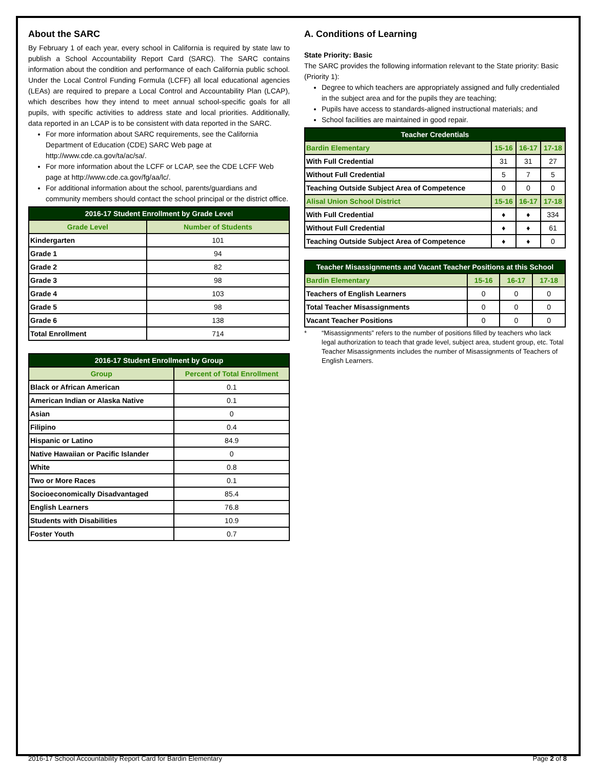About the SARC
By February 1 of each year, every school in California is required by state law to publish a School Accountability Report Card (SARC). The SARC contains information about the condition and performance of each California public school. Under the Local Control Funding Formula (LCFF) all local educational agencies (LEAs) are required to prepare a Local Control and Accountability Plan (LCAP), which describes how they intend to meet annual school-specific goals for all pupils, with specific activities to address state and local priorities. Additionally, data reported in an LCAP is to be consistent with data reported in the SARC.
For more information about SARC requirements, see the California Department of Education (CDE) SARC Web page at http://www.cde.ca.gov/ta/ac/sa/.
For more information about the LCFF or LCAP, see the CDE LCFF Web page at http://www.cde.ca.gov/fg/aa/lc/.
For additional information about the school, parents/guardians and community members should contact the school principal or the district office.
| 2016-17 Student Enrollment by Grade Level | |
| --- | --- |
| Grade Level | Number of Students |
| Kindergarten | 101 |
| Grade 1 | 94 |
| Grade 2 | 82 |
| Grade 3 | 98 |
| Grade 4 | 103 |
| Grade 5 | 98 |
| Grade 6 | 138 |
| Total Enrollment | 714 |
| 2016-17 Student Enrollment by Group | |
| --- | --- |
| Group | Percent of Total Enrollment |
| Black or African American | 0.1 |
| American Indian or Alaska Native | 0.1 |
| Asian | 0 |
| Filipino | 0.4 |
| Hispanic or Latino | 84.9 |
| Native Hawaiian or Pacific Islander | 0 |
| White | 0.8 |
| Two or More Races | 0.1 |
| Socioeconomically Disadvantaged | 85.4 |
| English Learners | 76.8 |
| Students with Disabilities | 10.9 |
| Foster Youth | 0.7 |
A. Conditions of Learning
State Priority: Basic
The SARC provides the following information relevant to the State priority: Basic (Priority 1):
Degree to which teachers are appropriately assigned and fully credentialed in the subject area and for the pupils they are teaching;
Pupils have access to standards-aligned instructional materials; and
School facilities are maintained in good repair.
| Teacher Credentials | | | |
| --- | --- | --- | --- |
| Bardin Elementary | 15-16 | 16-17 | 17-18 |
| With Full Credential | 31 | 31 | 27 |
| Without Full Credential | 5 | 7 | 5 |
| Teaching Outside Subject Area of Competence | 0 | 0 | 0 |
| Alisal Union School District | 15-16 | 16-17 | 17-18 |
| With Full Credential | ♦ | ♦ | 334 |
| Without Full Credential | ♦ | ♦ | 61 |
| Teaching Outside Subject Area of Competence | ♦ | ♦ | 0 |
| Teacher Misassignments and Vacant Teacher Positions at this School | | | |
| --- | --- | --- | --- |
| Bardin Elementary | 15-16 | 16-17 | 17-18 |
| Teachers of English Learners | 0 | 0 | 0 |
| Total Teacher Misassignments | 0 | 0 | 0 |
| Vacant Teacher Positions | 0 | 0 | 0 |
* “Misassignments” refers to the number of positions filled by teachers who lack legal authorization to teach that grade level, subject area, student group, etc. Total Teacher Misassignments includes the number of Misassignments of Teachers of English Learners.
2016-17 School Accountability Report Card for Bardin Elementary Page 2 of 8